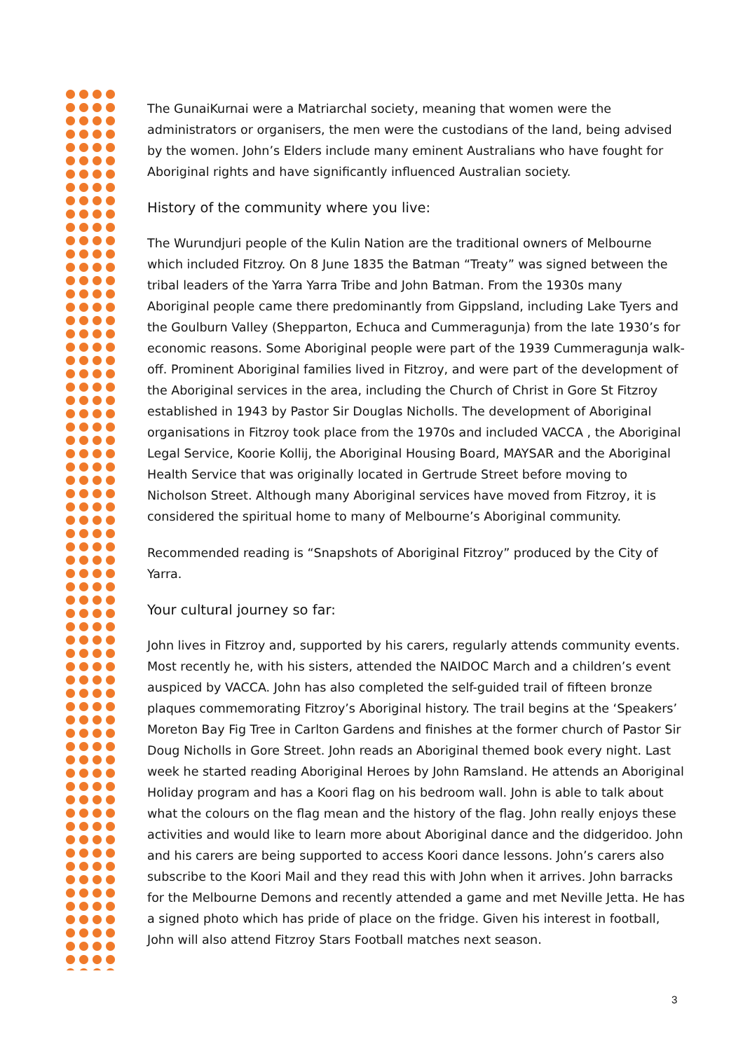The GunaiKurnai were a Matriarchal society, meaning that women were the administrators or organisers, the men were the custodians of the land, being advised by the women. John’s Elders include many eminent Australians who have fought for Aboriginal rights and have significantly influenced Australian society.
History of the community where you live:
The Wurundjuri people of the Kulin Nation are the traditional owners of Melbourne which included Fitzroy. On 8 June 1835 the Batman “Treaty” was signed between the tribal leaders of the Yarra Yarra Tribe and John Batman. From the 1930s many Aboriginal people came there predominantly from Gippsland, including Lake Tyers and the Goulburn Valley (Shepparton, Echuca and Cummeragunja) from the late 1930’s for economic reasons. Some Aboriginal people were part of the 1939 Cummeragunja walk-off. Prominent Aboriginal families lived in Fitzroy, and were part of the development of the Aboriginal services in the area, including the Church of Christ in Gore St Fitzroy established in 1943 by Pastor Sir Douglas Nicholls. The development of Aboriginal organisations in Fitzroy took place from the 1970s and included VACCA , the Aboriginal Legal Service, Koorie Kollij, the Aboriginal Housing Board, MAYSAR and the Aboriginal Health Service that was originally located in Gertrude Street before moving to Nicholson Street. Although many Aboriginal services have moved from Fitzroy, it is considered the spiritual home to many of Melbourne’s Aboriginal community.
Recommended reading is “Snapshots of Aboriginal Fitzroy” produced by the City of Yarra.
Your cultural journey so far:
John lives in Fitzroy and, supported by his carers, regularly attends community events. Most recently he, with his sisters, attended the NAIDOC March and a children’s event auspiced by VACCA. John has also completed the self-guided trail of fifteen bronze plaques commemorating Fitzroy’s Aboriginal history. The trail begins at the ‘Speakers’ Moreton Bay Fig Tree in Carlton Gardens and finishes at the former church of Pastor Sir Doug Nicholls in Gore Street. John reads an Aboriginal themed book every night. Last week he started reading Aboriginal Heroes by John Ramsland. He attends an Aboriginal Holiday program and has a Koori flag on his bedroom wall. John is able to talk about what the colours on the flag mean and the history of the flag. John really enjoys these activities and would like to learn more about Aboriginal dance and the didgeridoo. John and his carers are being supported to access Koori dance lessons. John’s carers also subscribe to the Koori Mail and they read this with John when it arrives. John barracks for the Melbourne Demons and recently attended a game and met Neville Jetta. He has a signed photo which has pride of place on the fridge. Given his interest in football, John will also attend Fitzroy Stars Football matches next season.
3